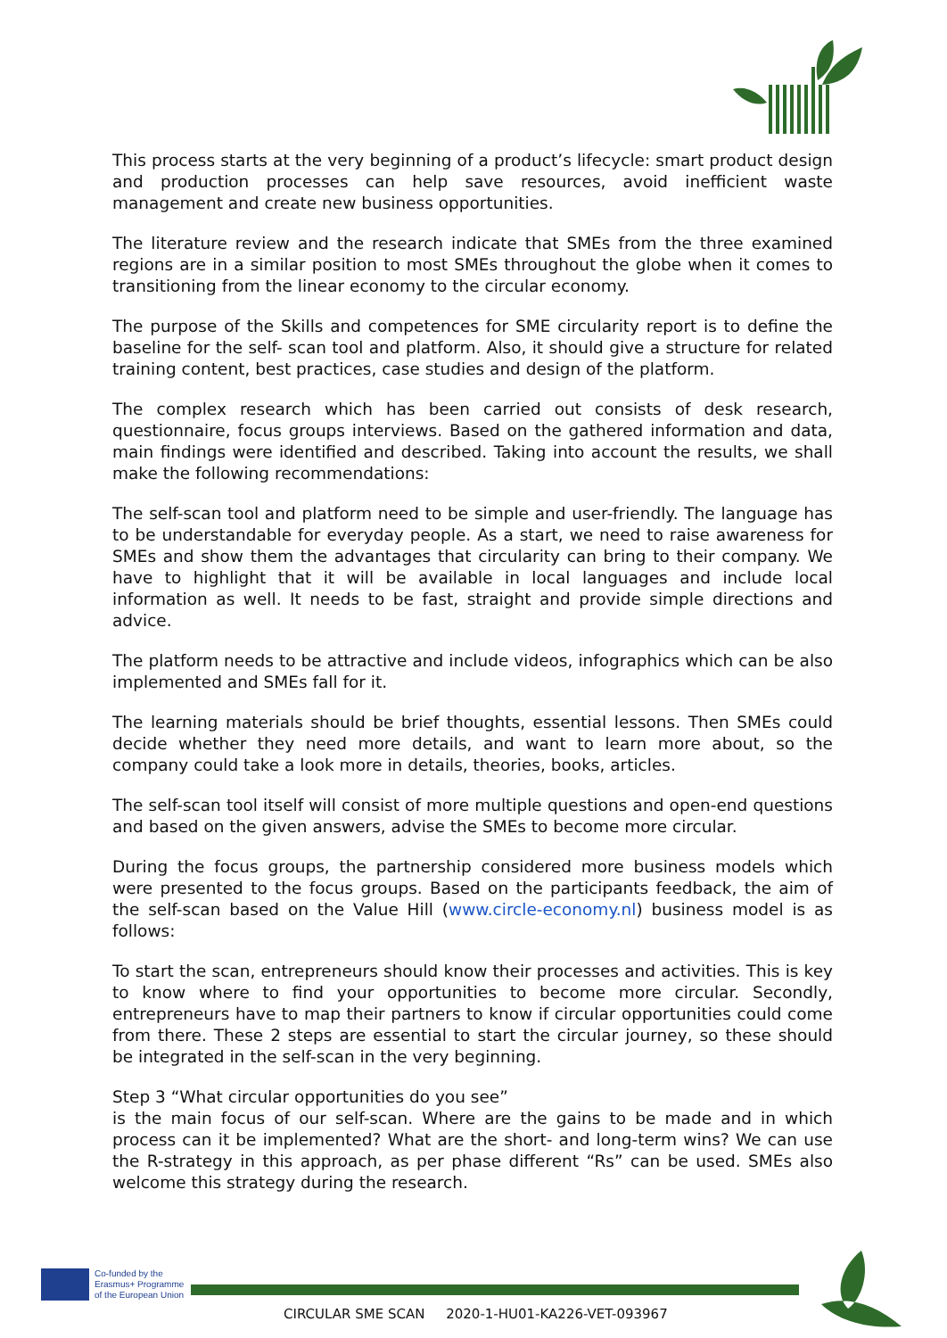This process starts at the very beginning of a product’s lifecycle: smart product design and production processes can help save resources, avoid inefficient waste management and create new business opportunities.
The literature review and the research indicate that SMEs from the three examined regions are in a similar position to most SMEs throughout the globe when it comes to transitioning from the linear economy to the circular economy.
The purpose of the Skills and competences for SME circularity report is to define the baseline for the self- scan tool and platform. Also, it should give a structure for related training content, best practices, case studies and design of the platform.
The complex research which has been carried out consists of desk research, questionnaire, focus groups interviews. Based on the gathered information and data, main findings were identified and described. Taking into account the results, we shall make the following recommendations:
The self-scan tool and platform need to be simple and user-friendly. The language has to be understandable for everyday people. As a start, we need to raise awareness for SMEs and show them the advantages that circularity can bring to their company. We have to highlight that it will be available in local languages and include local information as well. It needs to be fast, straight and provide simple directions and advice.
The platform needs to be attractive and include videos, infographics which can be also implemented and SMEs fall for it.
The learning materials should be brief thoughts, essential lessons. Then SMEs could decide whether they need more details, and want to learn more about, so the company could take a look more in details, theories, books, articles.
The self-scan tool itself will consist of more multiple questions and open-end questions and based on the given answers, advise the SMEs to become more circular.
During the focus groups, the partnership considered more business models which were presented to the focus groups. Based on the participants feedback, the aim of the self-scan based on the Value Hill (www.circle-economy.nl) business model is as follows:
To start the scan, entrepreneurs should know their processes and activities. This is key to know where to find your opportunities to become more circular. Secondly, entrepreneurs have to map their partners to know if circular opportunities could come from there. These 2 steps are essential to start the circular journey, so these should be integrated in the self-scan in the very beginning.
Step 3 “What circular opportunities do you see”
is the main focus of our self-scan. Where are the gains to be made and in which process can it be implemented? What are the short- and long-term wins? We can use the R-strategy in this approach, as per phase different “Rs” can be used. SMEs also welcome this strategy during the research.
Co-funded by the
Erasmus+ Programme
of the European Union
CIRCULAR SME SCAN 2020-1-HU01-KA226-VET-093967